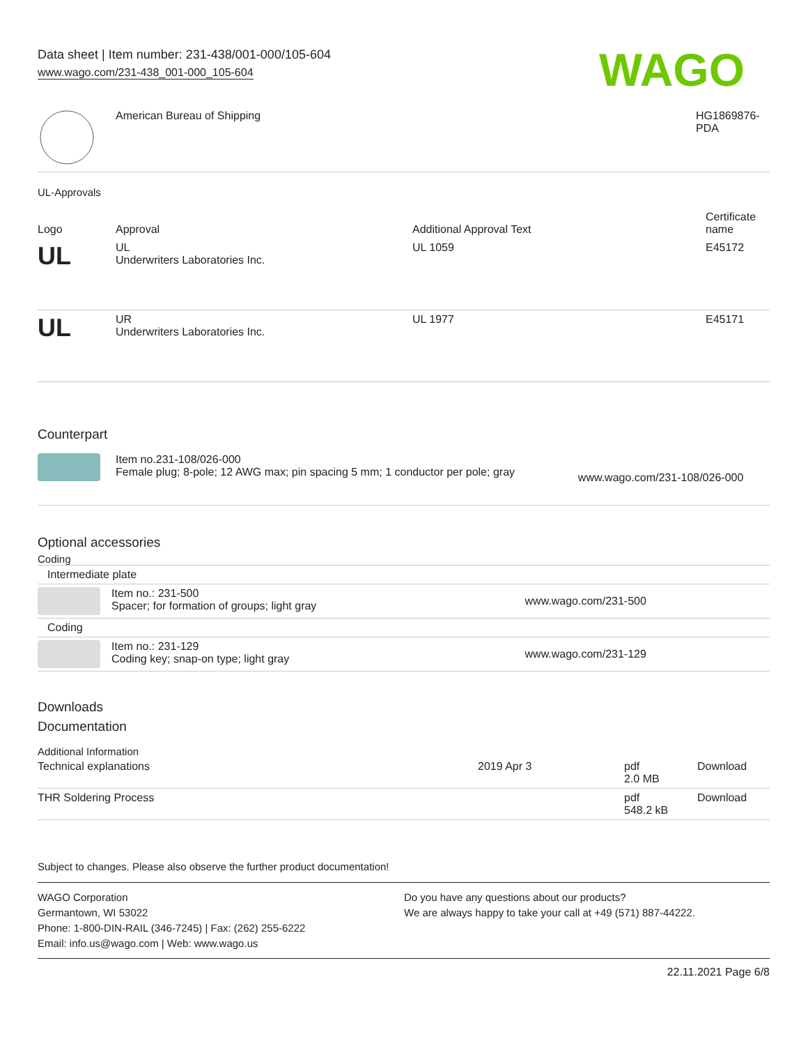Data sheet | Item number: 231-438/001-000/105-604
www.wago.com/231-438_001-000_105-604
WAGO
| | American Bureau of Shipping | HG1869876- PDA |
UL-Approvals
| Logo | Approval | Additional Approval Text | Certificate name |
| --- | --- | --- | --- |
| UL | UL Underwriters Laboratories Inc. | UL 1059 | E45172 |
| UL | UR Underwriters Laboratories Inc. | UL 1977 | E45171 |
Counterpart
| | Item no.231-108/026-000 Female plug; 8-pole; 12 AWG max; pin spacing 5 mm; 1 conductor per pole; gray | www.wago.com/231-108/026-000 |
Optional accessories
Coding
| Intermediate plate | | |
| | Item no.: 231-500 Spacer; for formation of groups; light gray | www.wago.com/231-500 |
| Coding | | |
| | Item no.: 231-129 Coding key; snap-on type; light gray | www.wago.com/231-129 |
Downloads
Documentation
Additional Information
| Technical explanations | 2019 Apr 3 | pdf 2.0 MB | Download |
| THR Soldering Process | | pdf 548.2 kB | Download |
Subject to changes. Please also observe the further product documentation!
WAGO Corporation
Germantown, WI 53022
Phone: 1-800-DIN-RAIL (346-7245) | Fax: (262) 255-6222
Email: info.us@wago.com | Web: www.wago.us
Do you have any questions about our products?
We are always happy to take your call at +49 (571) 887-44222.
22.11.2021 Page 6/8